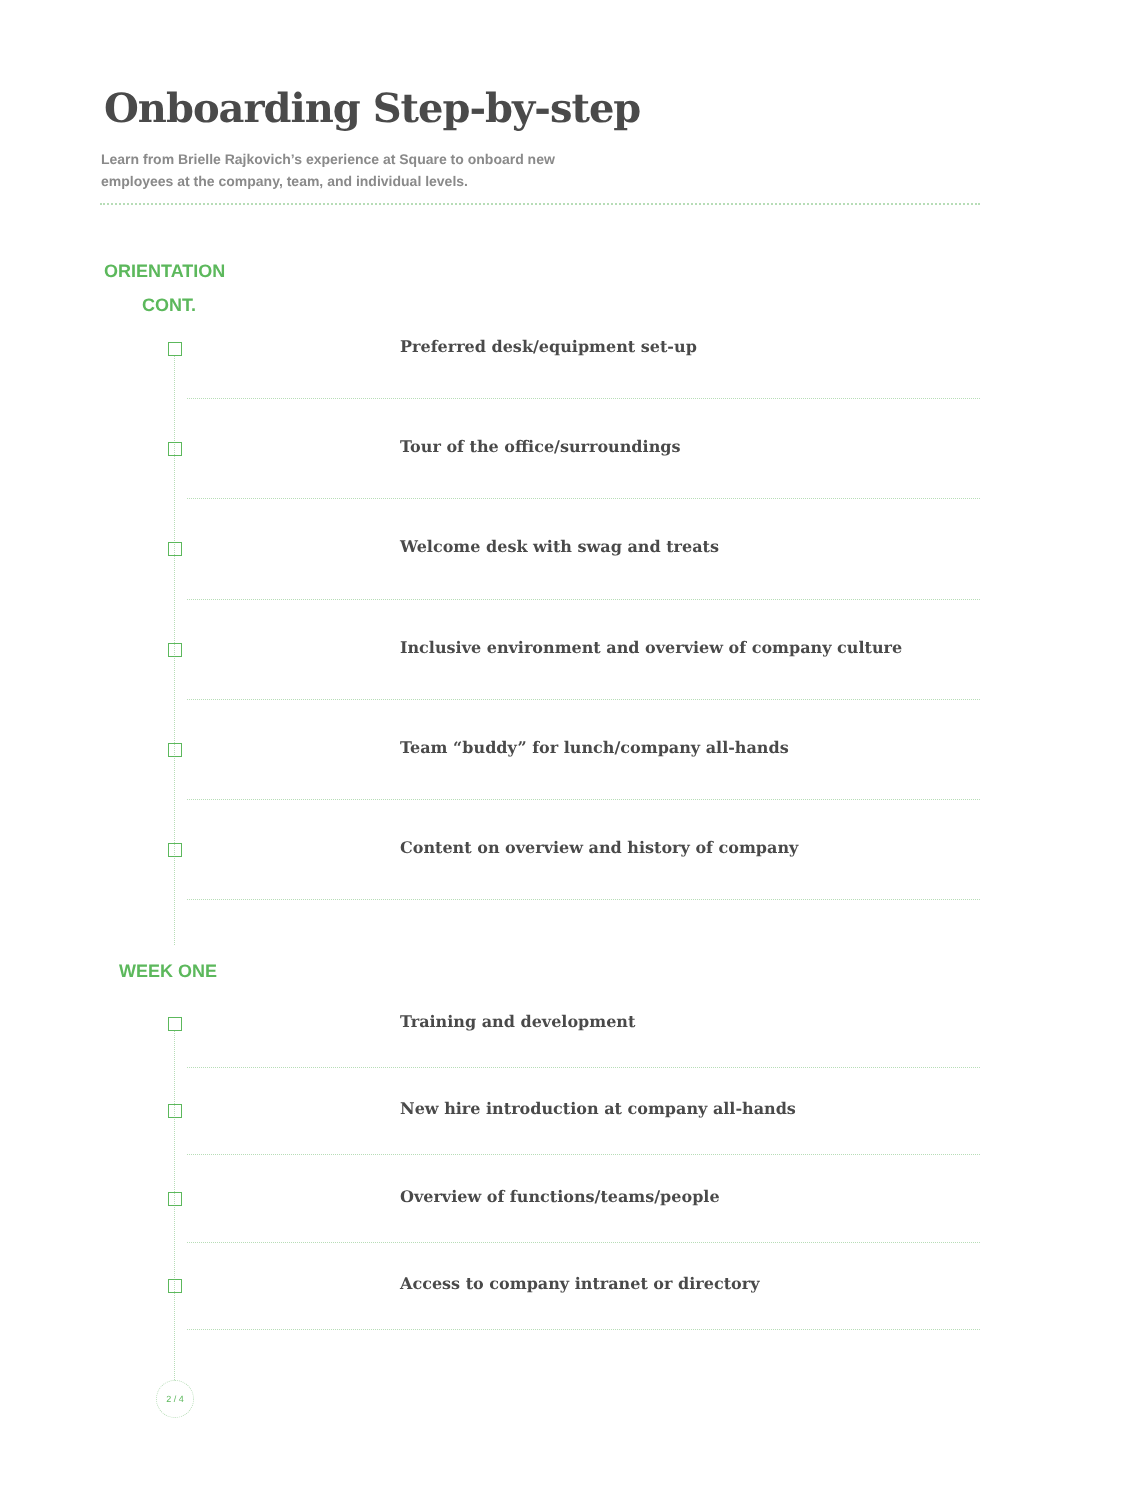Onboarding Step-by-step
Learn from Brielle Rajkovich’s experience at Square to onboard new employees at the company, team, and individual levels.
ORIENTATION
CONT.
Preferred desk/equipment set-up
Tour of the office/surroundings
Welcome desk with swag and treats
Inclusive environment and overview of company culture
Team “buddy” for lunch/company all-hands
Content on overview and history of company
WEEK ONE
Training and development
New hire introduction at company all-hands
Overview of functions/teams/people
Access to company intranet or directory
2 / 4